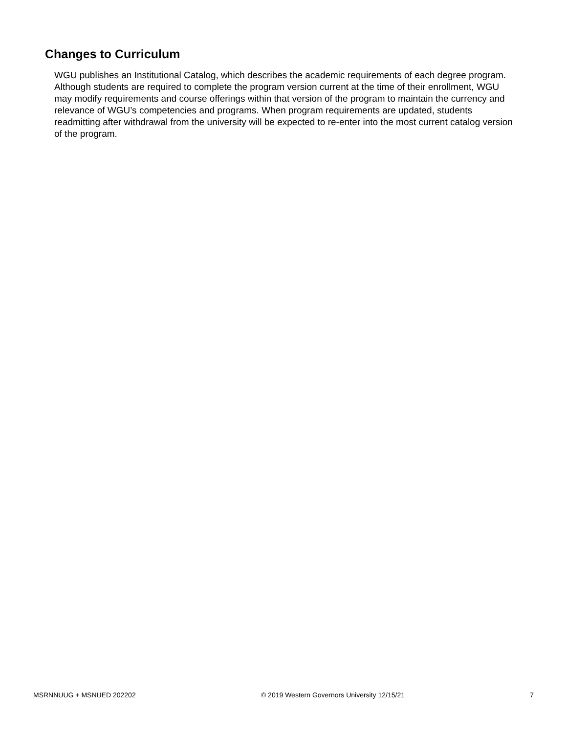Changes to Curriculum
WGU publishes an Institutional Catalog, which describes the academic requirements of each degree program. Although students are required to complete the program version current at the time of their enrollment, WGU may modify requirements and course offerings within that version of the program to maintain the currency and relevance of WGU’s competencies and programs. When program requirements are updated, students readmitting after withdrawal from the university will be expected to re-enter into the most current catalog version of the program.
MSRNNUUG + MSNUED 202202 © 2019 Western Governors University 12/15/21 7